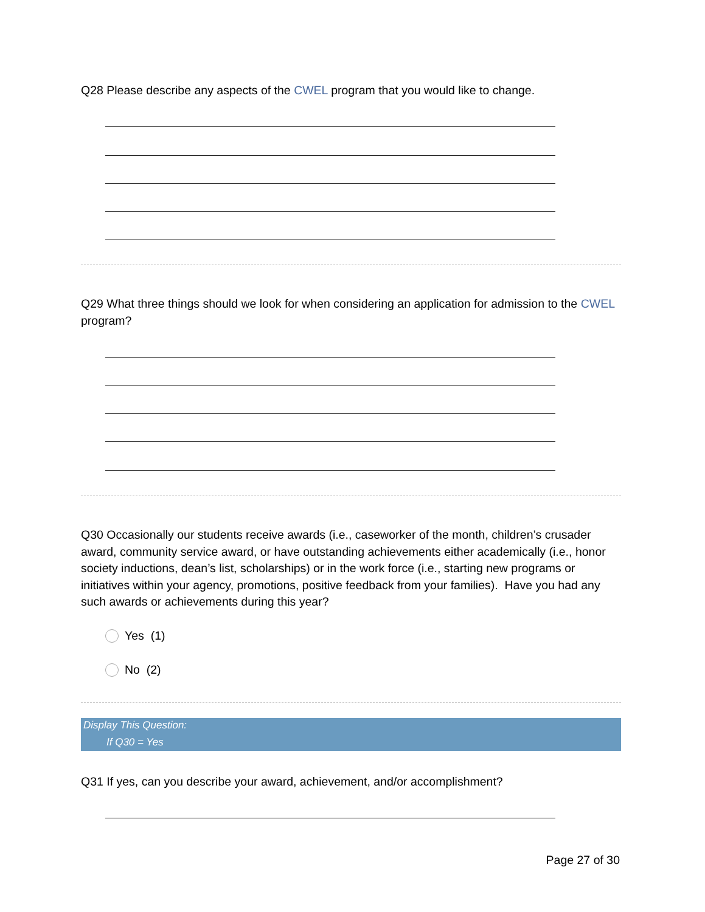Q28 Please describe any aspects of the CWEL program that you would like to change.
Q29 What three things should we look for when considering an application for admission to the CWEL program?
Q30 Occasionally our students receive awards (i.e., caseworker of the month, children’s crusader award, community service award, or have outstanding achievements either academically (i.e., honor society inductions, dean’s list, scholarships) or in the work force (i.e., starting new programs or initiatives within your agency, promotions, positive feedback from your families). Have you had any such awards or achievements during this year?
Yes (1)
No (2)
Display This Question:
If Q30 = Yes
Q31 If yes, can you describe your award, achievement, and/or accomplishment?
Page 27 of 30